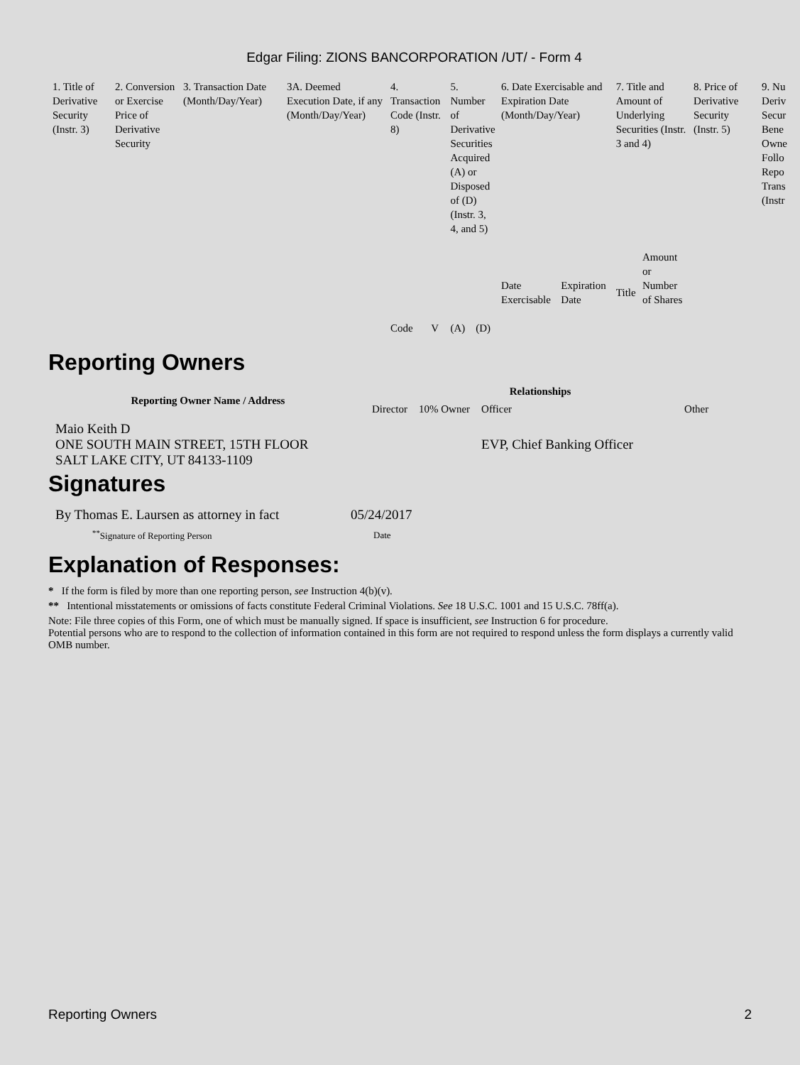Edgar Filing: ZIONS BANCORPORATION /UT/ - Form 4
| 1. Title of Derivative Security (Instr. 3) | 2. Conversion or Exercise Price of Derivative Security | 3. Transaction Date (Month/Day/Year) | 3A. Deemed Execution Date, if any (Month/Day/Year) | 4. Transaction Code (Instr. 8) | | 5. Number of Derivative Securities Acquired (A) or Disposed of (D) (Instr. 3, 4, and 5) | | 6. Date Exercisable and Expiration Date (Month/Day/Year) | | 7. Title and Amount of Underlying Securities (Instr. 3 and 4) | | 8. Price of Derivative Security (Instr. 5) | 9. Nu Deriv Secur Bene Owne Follo Repo Trans (Instr |
| --- | --- | --- | --- | --- | --- | --- | --- | --- | --- | --- | --- | --- | --- |
| | | | | Code | V | (A) | (D) | Date Exercisable | Expiration Date | Title | Amount or Number of Shares | | |
Reporting Owners
| Reporting Owner Name / Address | Relationships | | | |
| --- | --- | --- | --- | --- |
| | Director | 10% Owner | Officer | Other |
| Maio Keith D ONE SOUTH MAIN STREET, 15TH FLOOR SALT LAKE CITY, UT 84133-1109 | | | EVP, Chief Banking Officer | |
Signatures
| By Thomas E. Laursen as attorney in fact | 05/24/2017 |
| <sup>**</sup> Signature of Reporting Person | Date |
Explanation of Responses:
* If the form is filed by more than one reporting person, see Instruction 4(b)(v).
** Intentional misstatements or omissions of facts constitute Federal Criminal Violations. See 18 U.S.C. 1001 and 15 U.S.C. 78ff(a).
Note: File three copies of this Form, one of which must be manually signed. If space is insufficient, see Instruction 6 for procedure.
Potential persons who are to respond to the collection of information contained in this form are not required to respond unless the form displays a currently valid OMB number.
Reporting Owners 2